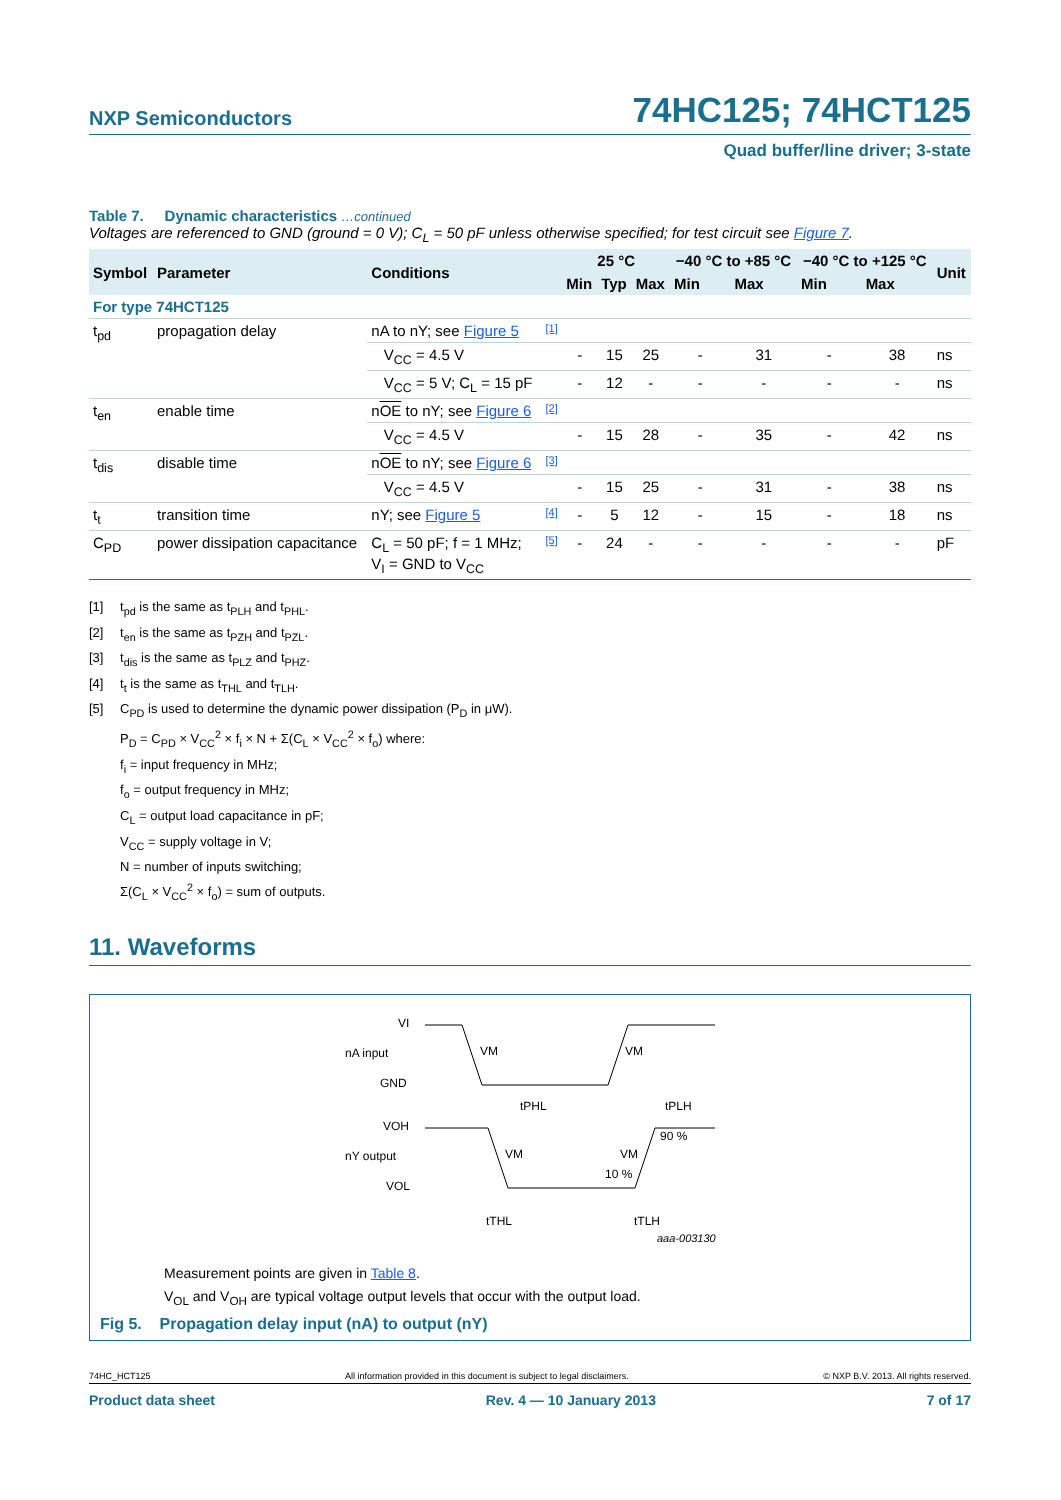NXP Semiconductors 74HC125; 74HCT125
Quad buffer/line driver; 3-state
Table 7. Dynamic characteristics …continued
Voltages are referenced to GND (ground = 0 V); C<sub>L</sub> = 50 pF unless otherwise specified; for test circuit see Figure 7.
| Symbol | Parameter | Conditions | | 25 °C | | | −40 °C to +85 °C | | −40 °C to +125 °C | | Unit |
| --- | --- | --- | --- | --- | --- | --- | --- | --- | --- | --- | --- |
| | | | | Min | Typ | Max | Min | Max | Min | Max | |
| For type 74HCT125 | | | | | | | | | | | |
| t<sub>pd</sub> | propagation delay | nA to nY; see Figure 5 | [1] | | | | | | | | |
| | | V<sub>CC</sub> = 4.5 V | | - | 15 | 25 | - | 31 | - | 38 | ns |
| | | V<sub>CC</sub> = 5 V; C<sub>L</sub> = 15 pF | | - | 12 | - | - | - | - | - | ns |
| t<sub>en</sub> | enable time | n OE to nY; see Figure 6 | [2] | | | | | | | | |
| | | V<sub>CC</sub> = 4.5 V | | - | 15 | 28 | - | 35 | - | 42 | ns |
| t<sub>dis</sub> | disable time | n OE to nY; see Figure 6 | [3] | | | | | | | | |
| | | V<sub>CC</sub> = 4.5 V | | - | 15 | 25 | - | 31 | - | 38 | ns |
| t<sub>t</sub> | transition time | nY; see Figure 5 | [4] | - | 5 | 12 | - | 15 | - | 18 | ns |
| C<sub>PD</sub> | power dissipation capacitance | C<sub>L</sub> = 50 pF; f = 1 MHz; V<sub>I</sub> = GND to V<sub>CC</sub> | [5] | - | 24 | - | - | - | - | - | pF |
[1] t<sub>pd</sub> is the same as t<sub>PLH</sub> and t<sub>PHL</sub>.
[2] t<sub>en</sub> is the same as t<sub>PZH</sub> and t<sub>PZL</sub>.
[3] t<sub>dis</sub> is the same as t<sub>PLZ</sub> and t<sub>PHZ</sub>.
[4] t<sub>t</sub> is the same as t<sub>THL</sub> and t<sub>TLH</sub>.
[5] C<sub>PD</sub> is used to determine the dynamic power dissipation (P<sub>D</sub> in μW).
P<sub>D</sub> = C<sub>PD</sub> × V<sub>CC</sub><sup>2</sup> × f<sub>i</sub> × N + Σ(C<sub>L</sub> × V<sub>CC</sub><sup>2</sup> × f<sub>o</sub>) where:
f<sub>i</sub> = input frequency in MHz;
f<sub>o</sub> = output frequency in MHz;
C<sub>L</sub> = output load capacitance in pF;
V<sub>CC</sub> = supply voltage in V;
N = number of inputs switching;
Σ(C<sub>L</sub> × V<sub>CC</sub><sup>2</sup> × f<sub>o</sub>) = sum of outputs.
11. Waveforms
VI
nA input
GND
VM
VM
VOH
nY output
VOL
VM
VM
tPHL
tPLH
90 %
10 %
tTHL
tTLH
aaa-003130
Measurement points are given in Table 8.
V<sub>OL</sub> and V<sub>OH</sub> are typical voltage output levels that occur with the output load.
Fig 5. Propagation delay input (nA) to output (nY)
74HC_HCT125 All information provided in this document is subject to legal disclaimers. © NXP B.V. 2013. All rights reserved.
Product data sheet Rev. 4 — 10 January 2013 7 of 17